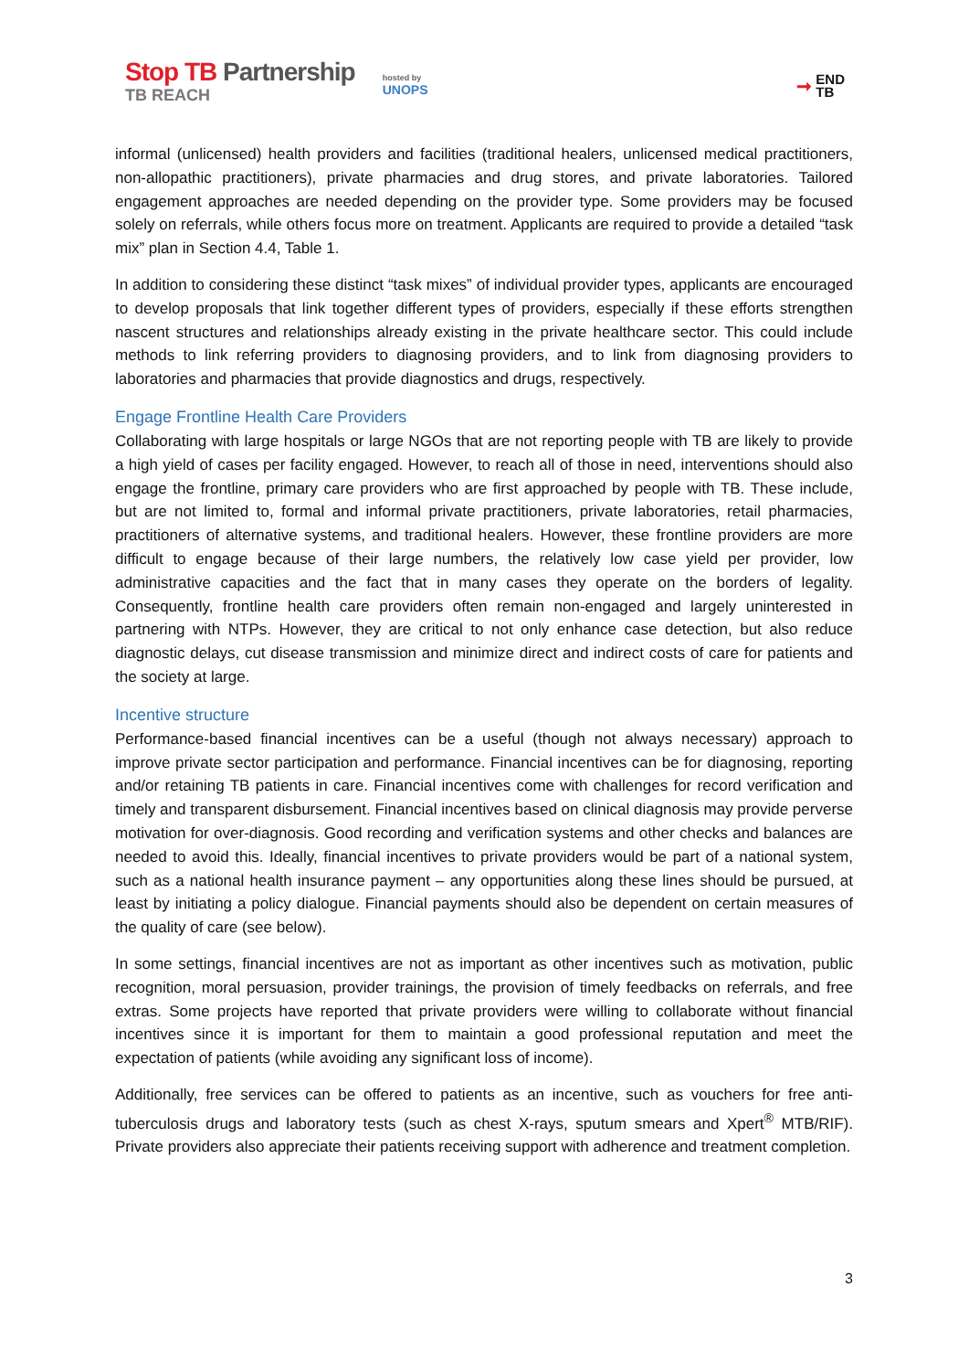Stop TB Partnership
TB REACH
hosted by
UNOPS
➞
END
TB
informal (unlicensed) health providers and facilities (traditional healers, unlicensed medical practitioners, non-allopathic practitioners), private pharmacies and drug stores, and private laboratories. Tailored engagement approaches are needed depending on the provider type. Some providers may be focused solely on referrals, while others focus more on treatment. Applicants are required to provide a detailed “task mix” plan in Section 4.4, Table 1.
In addition to considering these distinct “task mixes” of individual provider types, applicants are encouraged to develop proposals that link together different types of providers, especially if these efforts strengthen nascent structures and relationships already existing in the private healthcare sector. This could include methods to link referring providers to diagnosing providers, and to link from diagnosing providers to laboratories and pharmacies that provide diagnostics and drugs, respectively.
Engage Frontline Health Care Providers
Collaborating with large hospitals or large NGOs that are not reporting people with TB are likely to provide a high yield of cases per facility engaged. However, to reach all of those in need, interventions should also engage the frontline, primary care providers who are first approached by people with TB. These include, but are not limited to, formal and informal private practitioners, private laboratories, retail pharmacies, practitioners of alternative systems, and traditional healers. However, these frontline providers are more difficult to engage because of their large numbers, the relatively low case yield per provider, low administrative capacities and the fact that in many cases they operate on the borders of legality. Consequently, frontline health care providers often remain non-engaged and largely uninterested in partnering with NTPs. However, they are critical to not only enhance case detection, but also reduce diagnostic delays, cut disease transmission and minimize direct and indirect costs of care for patients and the society at large.
Incentive structure
Performance-based financial incentives can be a useful (though not always necessary) approach to improve private sector participation and performance. Financial incentives can be for diagnosing, reporting and/or retaining TB patients in care. Financial incentives come with challenges for record verification and timely and transparent disbursement. Financial incentives based on clinical diagnosis may provide perverse motivation for over-diagnosis. Good recording and verification systems and other checks and balances are needed to avoid this. Ideally, financial incentives to private providers would be part of a national system, such as a national health insurance payment – any opportunities along these lines should be pursued, at least by initiating a policy dialogue. Financial payments should also be dependent on certain measures of the quality of care (see below).
In some settings, financial incentives are not as important as other incentives such as motivation, public recognition, moral persuasion, provider trainings, the provision of timely feedbacks on referrals, and free extras. Some projects have reported that private providers were willing to collaborate without financial incentives since it is important for them to maintain a good professional reputation and meet the expectation of patients (while avoiding any significant loss of income).
Additionally, free services can be offered to patients as an incentive, such as vouchers for free anti-tuberculosis drugs and laboratory tests (such as chest X-rays, sputum smears and Xpert<sup>®</sup> MTB/RIF). Private providers also appreciate their patients receiving support with adherence and treatment completion.
3